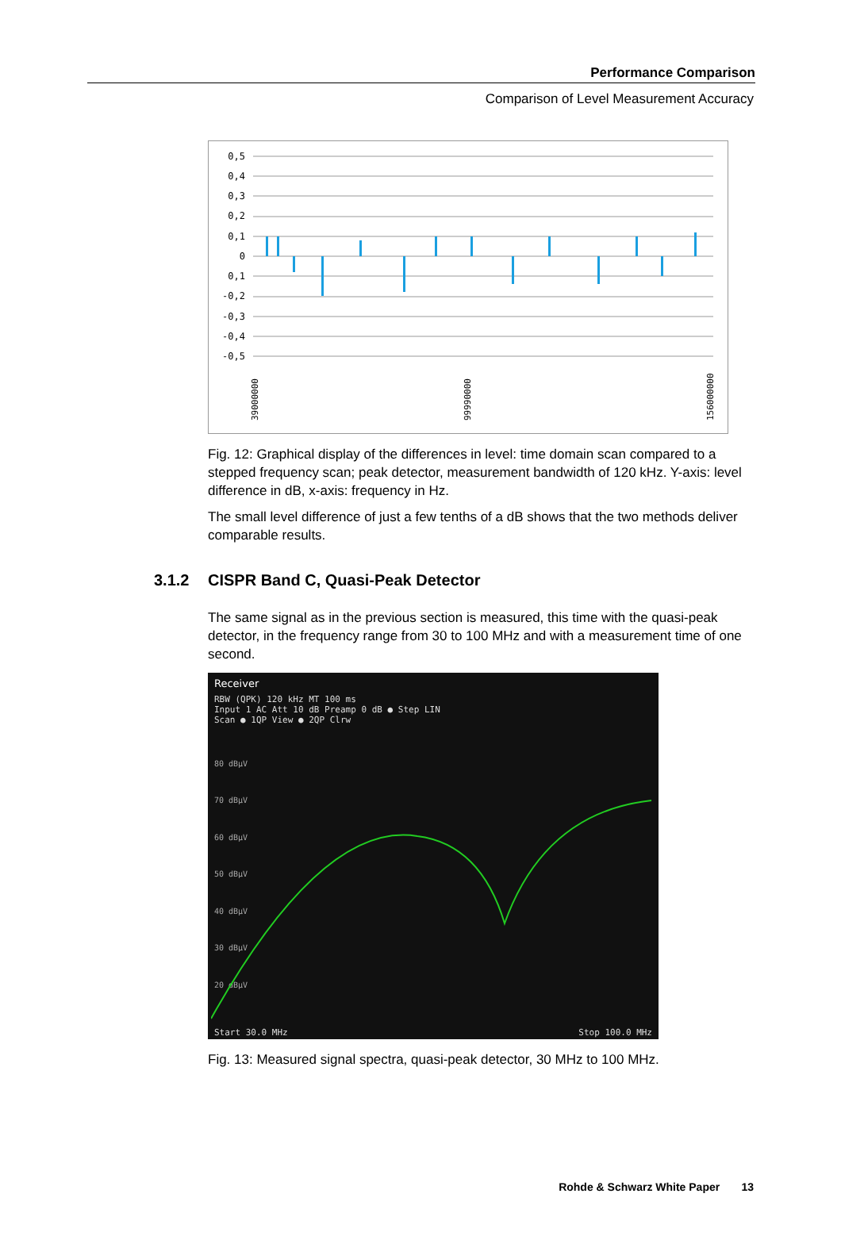Performance Comparison
Comparison of Level Measurement Accuracy
0,5
0,4
0,3
0,2
0,1
0
0,1
-0,2
-0,3
-0,4
-0,5
39000000
99990000
156000000
Fig. 12: Graphical display of the differences in level: time domain scan compared to a stepped frequency scan; peak detector, measurement bandwidth of 120 kHz. Y-axis: level difference in dB, x-axis: frequency in Hz.
The small level difference of just a few tenths of a dB shows that the two methods deliver comparable results.
3.1.2 CISPR Band C, Quasi-Peak Detector
The same signal as in the previous section is measured, this time with the quasi-peak detector, in the frequency range from 30 to 100 MHz and with a measurement time of one second.
Receiver
RBW (QPK) 120 kHz MT 100 ms
Input 1 AC Att 10 dB Preamp 0 dB ● Step LIN
Scan ● 1QP View ● 2QP Clrw
80 dBµV
70 dBµV
60 dBµV
50 dBµV
40 dBµV
30 dBµV
20 dBµV
Start 30.0 MHz Stop 100.0 MHz
Fig. 13: Measured signal spectra, quasi-peak detector, 30 MHz to 100 MHz.
Rohde & Schwarz White Paper 13